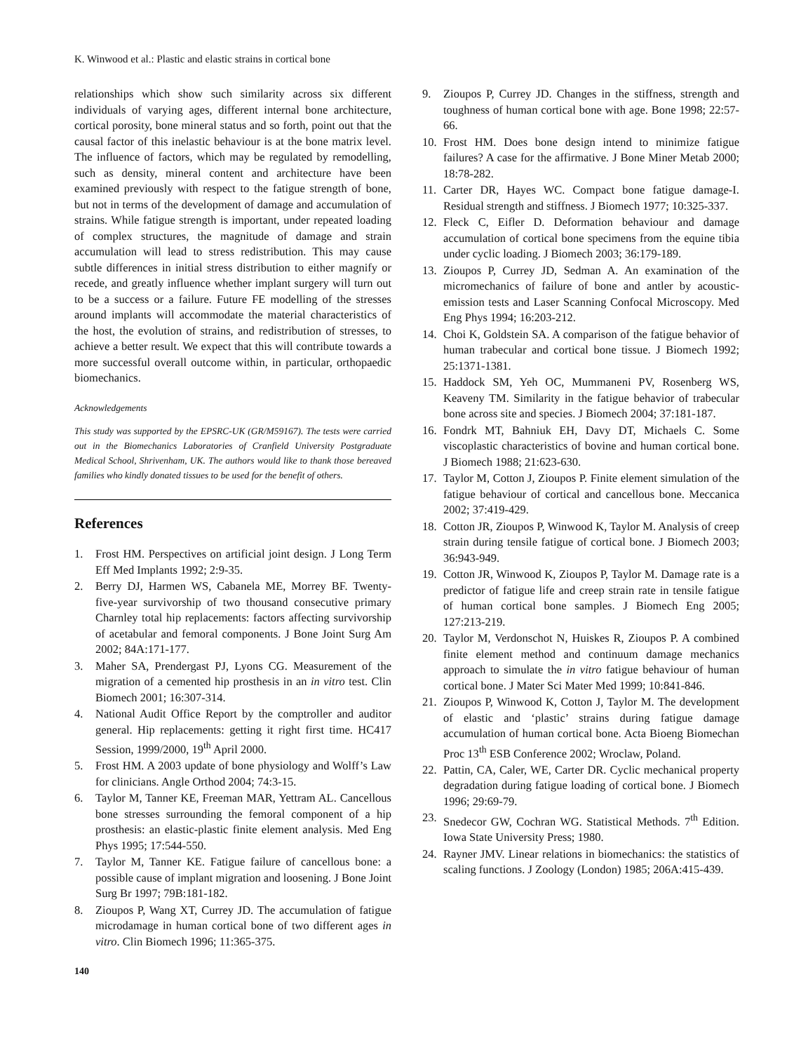K. Winwood et al.: Plastic and elastic strains in cortical bone
relationships which show such similarity across six different individuals of varying ages, different internal bone architecture, cortical porosity, bone mineral status and so forth, point out that the causal factor of this inelastic behaviour is at the bone matrix level. The influence of factors, which may be regulated by remodelling, such as density, mineral content and architecture have been examined previously with respect to the fatigue strength of bone, but not in terms of the development of damage and accumulation of strains. While fatigue strength is important, under repeated loading of complex structures, the magnitude of damage and strain accumulation will lead to stress redistribution. This may cause subtle differences in initial stress distribution to either magnify or recede, and greatly influence whether implant surgery will turn out to be a success or a failure. Future FE modelling of the stresses around implants will accommodate the material characteristics of the host, the evolution of strains, and redistribution of stresses, to achieve a better result. We expect that this will contribute towards a more successful overall outcome within, in particular, orthopaedic biomechanics.
Acknowledgements
This study was supported by the EPSRC-UK (GR/M59167). The tests were carried out in the Biomechanics Laboratories of Cranfield University Postgraduate Medical School, Shrivenham, UK. The authors would like to thank those bereaved families who kindly donated tissues to be used for the benefit of others.
References
1. Frost HM. Perspectives on artificial joint design. J Long Term Eff Med Implants 1992; 2:9-35.
2. Berry DJ, Harmen WS, Cabanela ME, Morrey BF. Twenty-five-year survivorship of two thousand consecutive primary Charnley total hip replacements: factors affecting survivorship of acetabular and femoral components. J Bone Joint Surg Am 2002; 84A:171-177.
3. Maher SA, Prendergast PJ, Lyons CG. Measurement of the migration of a cemented hip prosthesis in an in vitro test. Clin Biomech 2001; 16:307-314.
4. National Audit Office Report by the comptroller and auditor general. Hip replacements: getting it right first time. HC417 Session, 1999/2000, 19<sup>th</sup> April 2000.
5. Frost HM. A 2003 update of bone physiology and Wolff’s Law for clinicians. Angle Orthod 2004; 74:3-15.
6. Taylor M, Tanner KE, Freeman MAR, Yettram AL. Cancellous bone stresses surrounding the femoral component of a hip prosthesis: an elastic-plastic finite element analysis. Med Eng Phys 1995; 17:544-550.
7. Taylor M, Tanner KE. Fatigue failure of cancellous bone: a possible cause of implant migration and loosening. J Bone Joint Surg Br 1997; 79B:181-182.
8. Zioupos P, Wang XT, Currey JD. The accumulation of fatigue microdamage in human cortical bone of two different ages in vitro. Clin Biomech 1996; 11:365-375.
140
9. Zioupos P, Currey JD. Changes in the stiffness, strength and toughness of human cortical bone with age. Bone 1998; 22:57-66.
10. Frost HM. Does bone design intend to minimize fatigue failures? A case for the affirmative. J Bone Miner Metab 2000; 18:78-282.
11. Carter DR, Hayes WC. Compact bone fatigue damage-I. Residual strength and stiffness. J Biomech 1977; 10:325-337.
12. Fleck C, Eifler D. Deformation behaviour and damage accumulation of cortical bone specimens from the equine tibia under cyclic loading. J Biomech 2003; 36:179-189.
13. Zioupos P, Currey JD, Sedman A. An examination of the micromechanics of failure of bone and antler by acoustic-emission tests and Laser Scanning Confocal Microscopy. Med Eng Phys 1994; 16:203-212.
14. Choi K, Goldstein SA. A comparison of the fatigue behavior of human trabecular and cortical bone tissue. J Biomech 1992; 25:1371-1381.
15. Haddock SM, Yeh OC, Mummaneni PV, Rosenberg WS, Keaveny TM. Similarity in the fatigue behavior of trabecular bone across site and species. J Biomech 2004; 37:181-187.
16. Fondrk MT, Bahniuk EH, Davy DT, Michaels C. Some viscoplastic characteristics of bovine and human cortical bone. J Biomech 1988; 21:623-630.
17. Taylor M, Cotton J, Zioupos P. Finite element simulation of the fatigue behaviour of cortical and cancellous bone. Meccanica 2002; 37:419-429.
18. Cotton JR, Zioupos P, Winwood K, Taylor M. Analysis of creep strain during tensile fatigue of cortical bone. J Biomech 2003; 36:943-949.
19. Cotton JR, Winwood K, Zioupos P, Taylor M. Damage rate is a predictor of fatigue life and creep strain rate in tensile fatigue of human cortical bone samples. J Biomech Eng 2005; 127:213-219.
20. Taylor M, Verdonschot N, Huiskes R, Zioupos P. A combined finite element method and continuum damage mechanics approach to simulate the in vitro fatigue behaviour of human cortical bone. J Mater Sci Mater Med 1999; 10:841-846.
21. Zioupos P, Winwood K, Cotton J, Taylor M. The development of elastic and ‘plastic’ strains during fatigue damage accumulation of human cortical bone. Acta Bioeng Biomechan Proc 13<sup>th</sup> ESB Conference 2002; Wroclaw, Poland.
22. Pattin, CA, Caler, WE, Carter DR. Cyclic mechanical property degradation during fatigue loading of cortical bone. J Biomech 1996; 29:69-79.
23. Snedecor GW, Cochran WG. Statistical Methods. 7<sup>th</sup> Edition. Iowa State University Press; 1980.
24. Rayner JMV. Linear relations in biomechanics: the statistics of scaling functions. J Zoology (London) 1985; 206A:415-439.